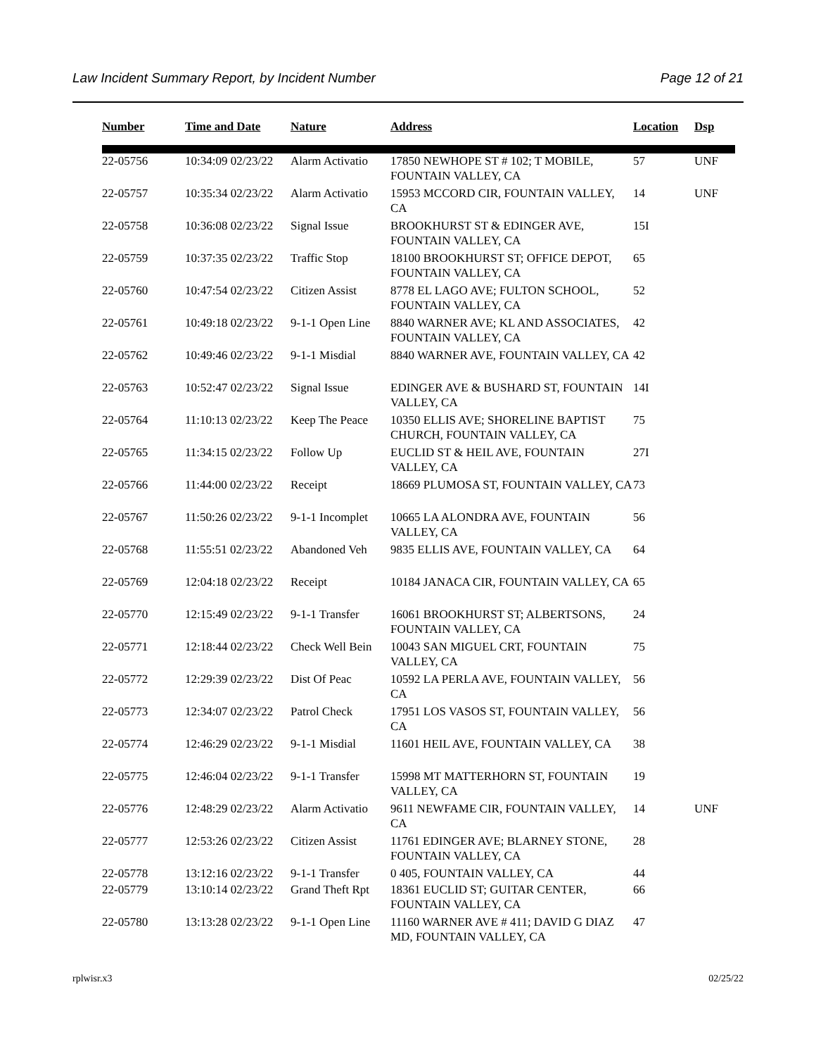Law Incident Summary Report, by Incident Number Page 12 of 21
| Number | Time and Date | Nature | Address | Location | Dsp |
| --- | --- | --- | --- | --- | --- |
| 22-05756 | 10:34:09 02/23/22 | Alarm Activatio | 17850 NEWHOPE ST # 102; T MOBILE, FOUNTAIN VALLEY, CA | 57 | UNF |
| 22-05757 | 10:35:34 02/23/22 | Alarm Activatio | 15953 MCCORD CIR, FOUNTAIN VALLEY, CA | 14 | UNF |
| 22-05758 | 10:36:08 02/23/22 | Signal Issue | BROOKHURST ST & EDINGER AVE, FOUNTAIN VALLEY, CA | 15I | |
| 22-05759 | 10:37:35 02/23/22 | Traffic Stop | 18100 BROOKHURST ST; OFFICE DEPOT, FOUNTAIN VALLEY, CA | 65 | |
| 22-05760 | 10:47:54 02/23/22 | Citizen Assist | 8778 EL LAGO AVE; FULTON SCHOOL, FOUNTAIN VALLEY, CA | 52 | |
| 22-05761 | 10:49:18 02/23/22 | 9-1-1 Open Line | 8840 WARNER AVE; KL AND ASSOCIATES, FOUNTAIN VALLEY, CA | 42 | |
| 22-05762 | 10:49:46 02/23/22 | 9-1-1 Misdial | 8840 WARNER AVE, FOUNTAIN VALLEY, CA | 42 | |
| 22-05763 | 10:52:47 02/23/22 | Signal Issue | EDINGER AVE & BUSHARD ST, FOUNTAIN VALLEY, CA | 14I | |
| 22-05764 | 11:10:13 02/23/22 | Keep The Peace | 10350 ELLIS AVE; SHORELINE BAPTIST CHURCH, FOUNTAIN VALLEY, CA | 75 | |
| 22-05765 | 11:34:15 02/23/22 | Follow Up | EUCLID ST & HEIL AVE, FOUNTAIN VALLEY, CA | 27I | |
| 22-05766 | 11:44:00 02/23/22 | Receipt | 18669 PLUMOSA ST, FOUNTAIN VALLEY, CA | 73 | |
| 22-05767 | 11:50:26 02/23/22 | 9-1-1 Incomplet | 10665 LA ALONDRA AVE, FOUNTAIN VALLEY, CA | 56 | |
| 22-05768 | 11:55:51 02/23/22 | Abandoned Veh | 9835 ELLIS AVE, FOUNTAIN VALLEY, CA | 64 | |
| 22-05769 | 12:04:18 02/23/22 | Receipt | 10184 JANACA CIR, FOUNTAIN VALLEY, CA | 65 | |
| 22-05770 | 12:15:49 02/23/22 | 9-1-1 Transfer | 16061 BROOKHURST ST; ALBERTSONS, FOUNTAIN VALLEY, CA | 24 | |
| 22-05771 | 12:18:44 02/23/22 | Check Well Bein | 10043 SAN MIGUEL CRT, FOUNTAIN VALLEY, CA | 75 | |
| 22-05772 | 12:29:39 02/23/22 | Dist Of Peac | 10592 LA PERLA AVE, FOUNTAIN VALLEY, CA | 56 | |
| 22-05773 | 12:34:07 02/23/22 | Patrol Check | 17951 LOS VASOS ST, FOUNTAIN VALLEY, CA | 56 | |
| 22-05774 | 12:46:29 02/23/22 | 9-1-1 Misdial | 11601 HEIL AVE, FOUNTAIN VALLEY, CA | 38 | |
| 22-05775 | 12:46:04 02/23/22 | 9-1-1 Transfer | 15998 MT MATTERHORN ST, FOUNTAIN VALLEY, CA | 19 | |
| 22-05776 | 12:48:29 02/23/22 | Alarm Activatio | 9611 NEWFAME CIR, FOUNTAIN VALLEY, CA | 14 | UNF |
| 22-05777 | 12:53:26 02/23/22 | Citizen Assist | 11761 EDINGER AVE; BLARNEY STONE, FOUNTAIN VALLEY, CA | 28 | |
| 22-05778 | 13:12:16 02/23/22 | 9-1-1 Transfer | 0 405, FOUNTAIN VALLEY, CA | 44 | |
| 22-05779 | 13:10:14 02/23/22 | Grand Theft Rpt | 18361 EUCLID ST; GUITAR CENTER, FOUNTAIN VALLEY, CA | 66 | |
| 22-05780 | 13:13:28 02/23/22 | 9-1-1 Open Line | 11160 WARNER AVE # 411; DAVID G DIAZ MD, FOUNTAIN VALLEY, CA | 47 | |
rplwisr.x3 02/25/22